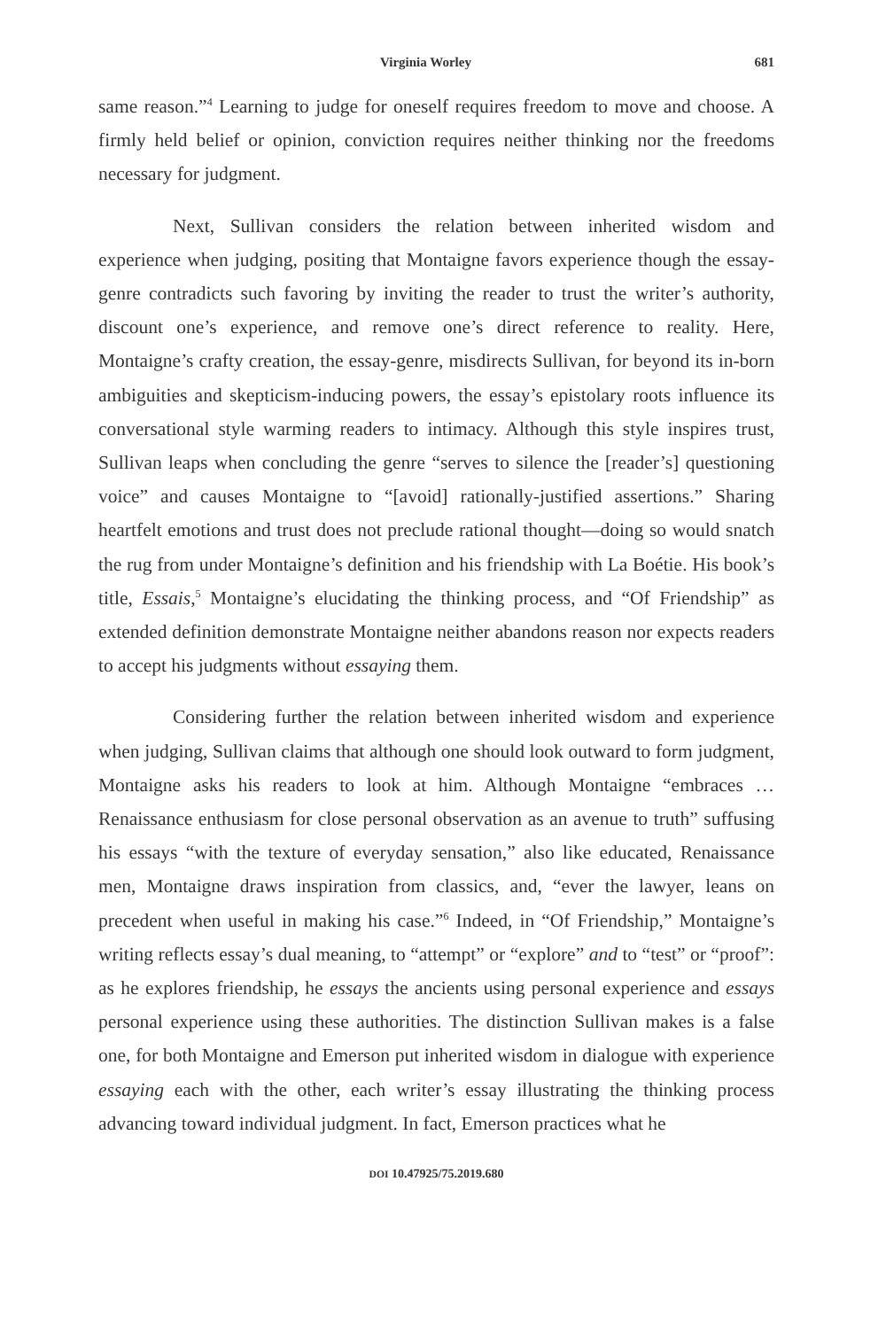Virginia Worley 681
same reason.”<sup>4</sup> Learning to judge for oneself requires freedom to move and choose. A firmly held belief or opinion, conviction requires neither thinking nor the freedoms necessary for judgment.
Next, Sullivan considers the relation between inherited wisdom and experience when judging, positing that Montaigne favors experience though the essay-genre contradicts such favoring by inviting the reader to trust the writer’s authority, discount one’s experience, and remove one’s direct reference to reality. Here, Montaigne’s crafty creation, the essay-genre, misdirects Sullivan, for beyond its in-born ambiguities and skepticism-inducing powers, the essay’s epistolary roots influence its conversational style warming readers to intimacy. Although this style inspires trust, Sullivan leaps when concluding the genre “serves to silence the [reader’s] questioning voice” and causes Montaigne to “[avoid] rationally-justified assertions.” Sharing heartfelt emotions and trust does not preclude rational thought—doing so would snatch the rug from under Montaigne’s definition and his friendship with La Boétie. His book’s title, Essais,<sup>5</sup> Montaigne’s elucidating the thinking process, and “Of Friendship” as extended definition demonstrate Montaigne neither abandons reason nor expects readers to accept his judgments without essaying them.
Considering further the relation between inherited wisdom and experience when judging, Sullivan claims that although one should look outward to form judgment, Montaigne asks his readers to look at him. Although Montaigne “embraces … Renaissance enthusiasm for close personal observation as an avenue to truth” suffusing his essays “with the texture of everyday sensation,” also like educated, Renaissance men, Montaigne draws inspiration from classics, and, “ever the lawyer, leans on precedent when useful in making his case.”<sup>6</sup> Indeed, in “Of Friendship,” Montaigne’s writing reflects essay’s dual meaning, to “attempt” or “explore” and to “test” or “proof”: as he explores friendship, he essays the ancients using personal experience and essays personal experience using these authorities. The distinction Sullivan makes is a false one, for both Montaigne and Emerson put inherited wisdom in dialogue with experience essaying each with the other, each writer’s essay illustrating the thinking process advancing toward individual judgment. In fact, Emerson practices what he
DOI 10.47925/75.2019.680